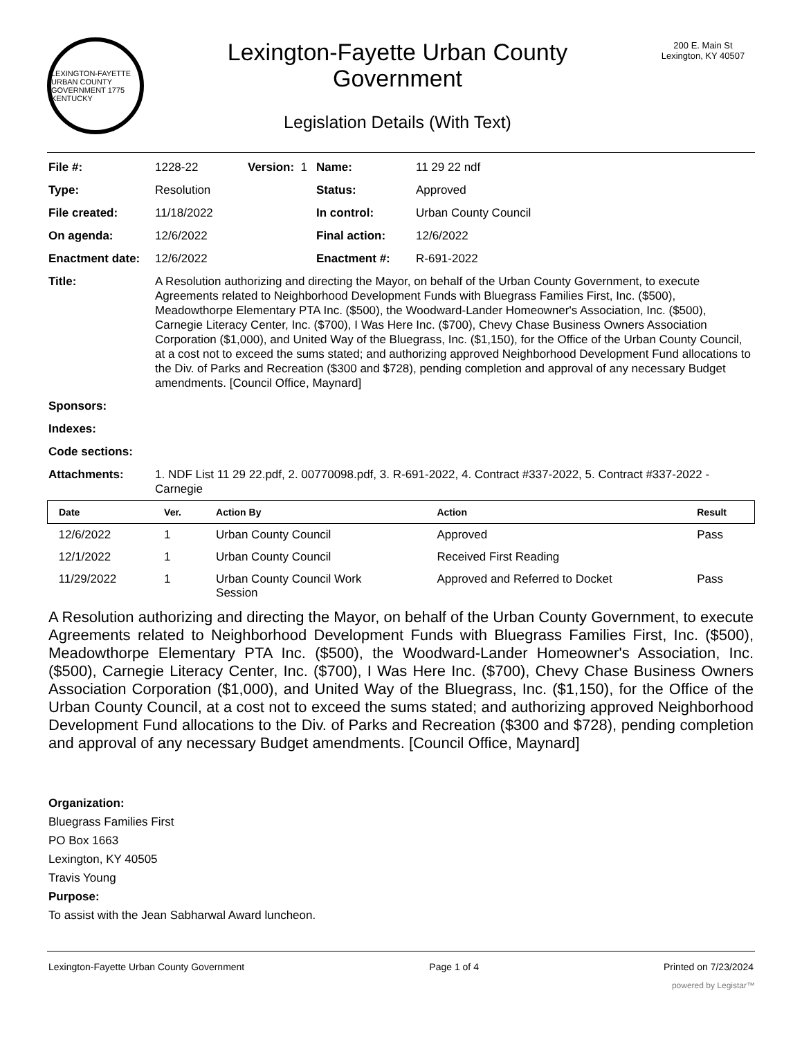LEXINGTON-FAYETTE URBAN COUNTY GOVERNMENT 1775 KENTUCKY
Lexington-Fayette Urban County
Government
Legislation Details (With Text)
200 E. Main St
Lexington, KY 40507
| File #: | 1228-22 | Version: 1 | Name: | 11 29 22 ndf |
| Type: | Resolution | | Status: | Approved |
| File created: | 11/18/2022 | | In control: | Urban County Council |
| On agenda: | 12/6/2022 | | Final action: | 12/6/2022 |
| Enactment date: | 12/6/2022 | | Enactment #: | R-691-2022 |
| Title: | A Resolution authorizing and directing the Mayor, on behalf of the Urban County Government, to execute Agreements related to Neighborhood Development Funds with Bluegrass Families First, Inc. ($500), Meadowthorpe Elementary PTA Inc. ($500), the Woodward-Lander Homeowner's Association, Inc. ($500), Carnegie Literacy Center, Inc. ($700), I Was Here Inc. ($700), Chevy Chase Business Owners Association Corporation ($1,000), and United Way of the Bluegrass, Inc. ($1,150), for the Office of the Urban County Council, at a cost not to exceed the sums stated; and authorizing approved Neighborhood Development Fund allocations to the Div. of Parks and Recreation ($300 and $728), pending completion and approval of any necessary Budget amendments. [Council Office, Maynard] | | | |
| Sponsors: | | | | |
| Indexes: | | | | |
| Code sections: | | | | |
| Attachments: | 1. NDF List 11 29 22.pdf, 2. 00770098.pdf, 3. R-691-2022, 4. Contract #337-2022, 5. Contract #337-2022 - Carnegie | | | |
| Date | Ver. | Action By | Action | Result |
| --- | --- | --- | --- | --- |
| 12/6/2022 | 1 | Urban County Council | Approved | Pass |
| 12/1/2022 | 1 | Urban County Council | Received First Reading | |
| 11/29/2022 | 1 | Urban County Council Work Session | Approved and Referred to Docket | Pass |
A Resolution authorizing and directing the Mayor, on behalf of the Urban County Government, to execute Agreements related to Neighborhood Development Funds with Bluegrass Families First, Inc. ($500), Meadowthorpe Elementary PTA Inc. ($500), the Woodward-Lander Homeowner's Association, Inc. ($500), Carnegie Literacy Center, Inc. ($700), I Was Here Inc. ($700), Chevy Chase Business Owners Association Corporation ($1,000), and United Way of the Bluegrass, Inc. ($1,150), for the Office of the Urban County Council, at a cost not to exceed the sums stated; and authorizing approved Neighborhood Development Fund allocations to the Div. of Parks and Recreation ($300 and $728), pending completion and approval of any necessary Budget amendments. [Council Office, Maynard]
Organization:
Bluegrass Families First
PO Box 1663
Lexington, KY 40505
Travis Young
Purpose:
To assist with the Jean Sabharwal Award luncheon.
Lexington-Fayette Urban County Government Page 1 of 4 Printed on 7/23/2024
powered by Legistar™